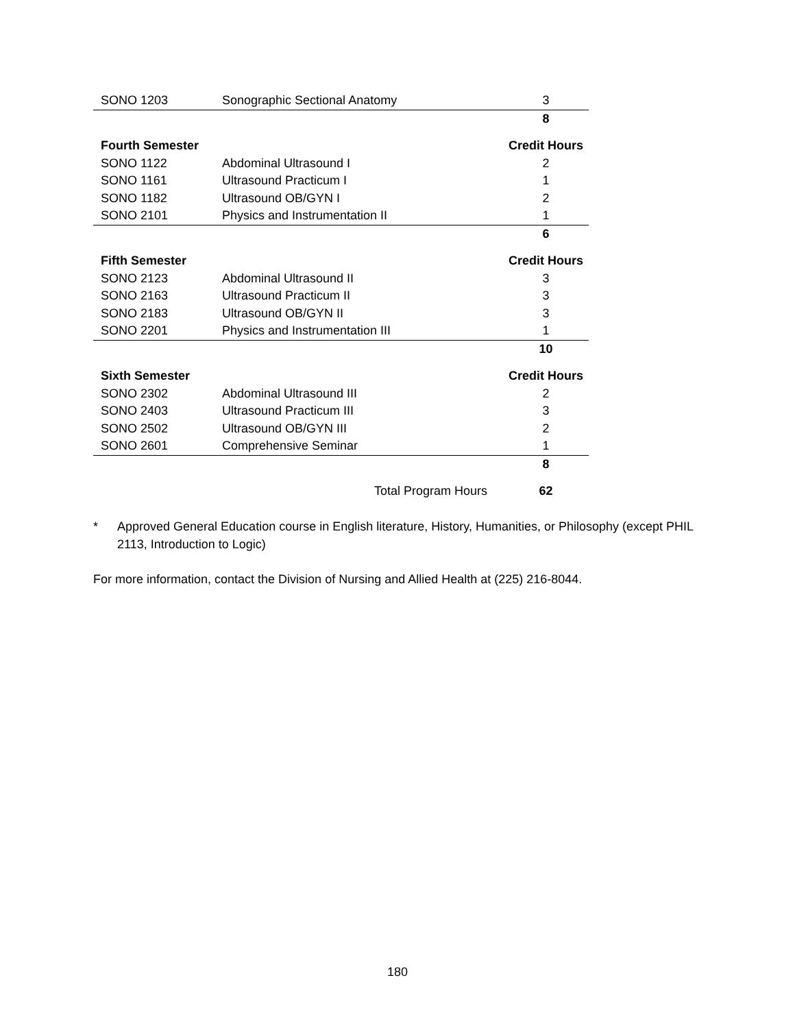| SONO 1203 | Sonographic Sectional Anatomy | 3 |
| | | 8 |
| Fourth Semester | | Credit Hours |
| SONO 1122 | Abdominal Ultrasound I | 2 |
| SONO 1161 | Ultrasound Practicum I | 1 |
| SONO 1182 | Ultrasound OB/GYN I | 2 |
| SONO 2101 | Physics and Instrumentation II | 1 |
| | | 6 |
| Fifth Semester | | Credit Hours |
| SONO 2123 | Abdominal Ultrasound II | 3 |
| SONO 2163 | Ultrasound Practicum II | 3 |
| SONO 2183 | Ultrasound OB/GYN II | 3 |
| SONO 2201 | Physics and Instrumentation III | 1 |
| | | 10 |
| Sixth Semester | | Credit Hours |
| SONO 2302 | Abdominal Ultrasound III | 2 |
| SONO 2403 | Ultrasound Practicum III | 3 |
| SONO 2502 | Ultrasound OB/GYN III | 2 |
| SONO 2601 | Comprehensive Seminar | 1 |
| | | 8 |
| | Total Program Hours | 62 |
* Approved General Education course in English literature, History, Humanities, or Philosophy (except PHIL 2113, Introduction to Logic)
For more information, contact the Division of Nursing and Allied Health at (225) 216-8044.
180